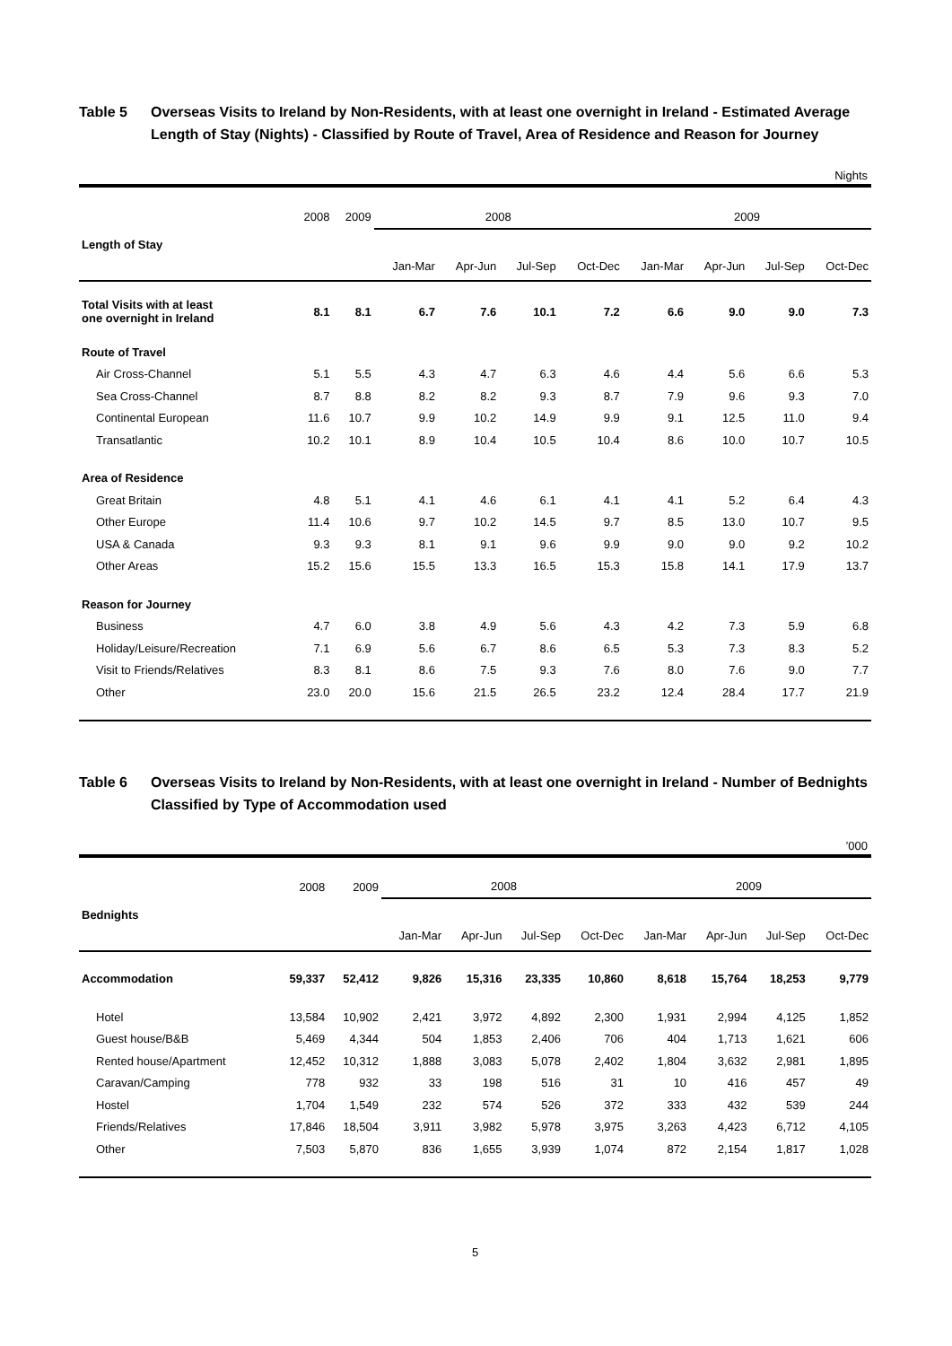Table 5 Overseas Visits to Ireland by Non-Residents, with at least one overnight in Ireland - Estimated Average Length of Stay (Nights) - Classified by Route of Travel, Area of Residence and Reason for Journey
Nights
| Length of Stay | 2008 | 2009 | 2008 | | | | 2009 | | | |
| --- | --- | --- | --- | --- | --- | --- | --- | --- | --- | --- |
| | | | Jan-Mar | Apr-Jun | Jul-Sep | Oct-Dec | Jan-Mar | Apr-Jun | Jul-Sep | Oct-Dec |
| Total Visits with at least one overnight in Ireland | 8.1 | 8.1 | 6.7 | 7.6 | 10.1 | 7.2 | 6.6 | 9.0 | 9.0 | 7.3 |
| Route of Travel | | | | | | | | | | |
| Air Cross-Channel | 5.1 | 5.5 | 4.3 | 4.7 | 6.3 | 4.6 | 4.4 | 5.6 | 6.6 | 5.3 |
| Sea Cross-Channel | 8.7 | 8.8 | 8.2 | 8.2 | 9.3 | 8.7 | 7.9 | 9.6 | 9.3 | 7.0 |
| Continental European | 11.6 | 10.7 | 9.9 | 10.2 | 14.9 | 9.9 | 9.1 | 12.5 | 11.0 | 9.4 |
| Transatlantic | 10.2 | 10.1 | 8.9 | 10.4 | 10.5 | 10.4 | 8.6 | 10.0 | 10.7 | 10.5 |
| Area of Residence | | | | | | | | | | |
| Great Britain | 4.8 | 5.1 | 4.1 | 4.6 | 6.1 | 4.1 | 4.1 | 5.2 | 6.4 | 4.3 |
| Other Europe | 11.4 | 10.6 | 9.7 | 10.2 | 14.5 | 9.7 | 8.5 | 13.0 | 10.7 | 9.5 |
| USA & Canada | 9.3 | 9.3 | 8.1 | 9.1 | 9.6 | 9.9 | 9.0 | 9.0 | 9.2 | 10.2 |
| Other Areas | 15.2 | 15.6 | 15.5 | 13.3 | 16.5 | 15.3 | 15.8 | 14.1 | 17.9 | 13.7 |
| Reason for Journey | | | | | | | | | | |
| Business | 4.7 | 6.0 | 3.8 | 4.9 | 5.6 | 4.3 | 4.2 | 7.3 | 5.9 | 6.8 |
| Holiday/Leisure/Recreation | 7.1 | 6.9 | 5.6 | 6.7 | 8.6 | 6.5 | 5.3 | 7.3 | 8.3 | 5.2 |
| Visit to Friends/Relatives | 8.3 | 8.1 | 8.6 | 7.5 | 9.3 | 7.6 | 8.0 | 7.6 | 9.0 | 7.7 |
| Other | 23.0 | 20.0 | 15.6 | 21.5 | 26.5 | 23.2 | 12.4 | 28.4 | 17.7 | 21.9 |
Table 6 Overseas Visits to Ireland by Non-Residents, with at least one overnight in Ireland - Number of Bednights Classified by Type of Accommodation used
’000
| Bednights | 2008 | 2009 | 2008 | | | | 2009 | | | |
| --- | --- | --- | --- | --- | --- | --- | --- | --- | --- | --- |
| | | | Jan-Mar | Apr-Jun | Jul-Sep | Oct-Dec | Jan-Mar | Apr-Jun | Jul-Sep | Oct-Dec |
| Accommodation | 59,337 | 52,412 | 9,826 | 15,316 | 23,335 | 10,860 | 8,618 | 15,764 | 18,253 | 9,779 |
| Hotel | 13,584 | 10,902 | 2,421 | 3,972 | 4,892 | 2,300 | 1,931 | 2,994 | 4,125 | 1,852 |
| Guest house/B&B | 5,469 | 4,344 | 504 | 1,853 | 2,406 | 706 | 404 | 1,713 | 1,621 | 606 |
| Rented house/Apartment | 12,452 | 10,312 | 1,888 | 3,083 | 5,078 | 2,402 | 1,804 | 3,632 | 2,981 | 1,895 |
| Caravan/Camping | 778 | 932 | 33 | 198 | 516 | 31 | 10 | 416 | 457 | 49 |
| Hostel | 1,704 | 1,549 | 232 | 574 | 526 | 372 | 333 | 432 | 539 | 244 |
| Friends/Relatives | 17,846 | 18,504 | 3,911 | 3,982 | 5,978 | 3,975 | 3,263 | 4,423 | 6,712 | 4,105 |
| Other | 7,503 | 5,870 | 836 | 1,655 | 3,939 | 1,074 | 872 | 2,154 | 1,817 | 1,028 |
5